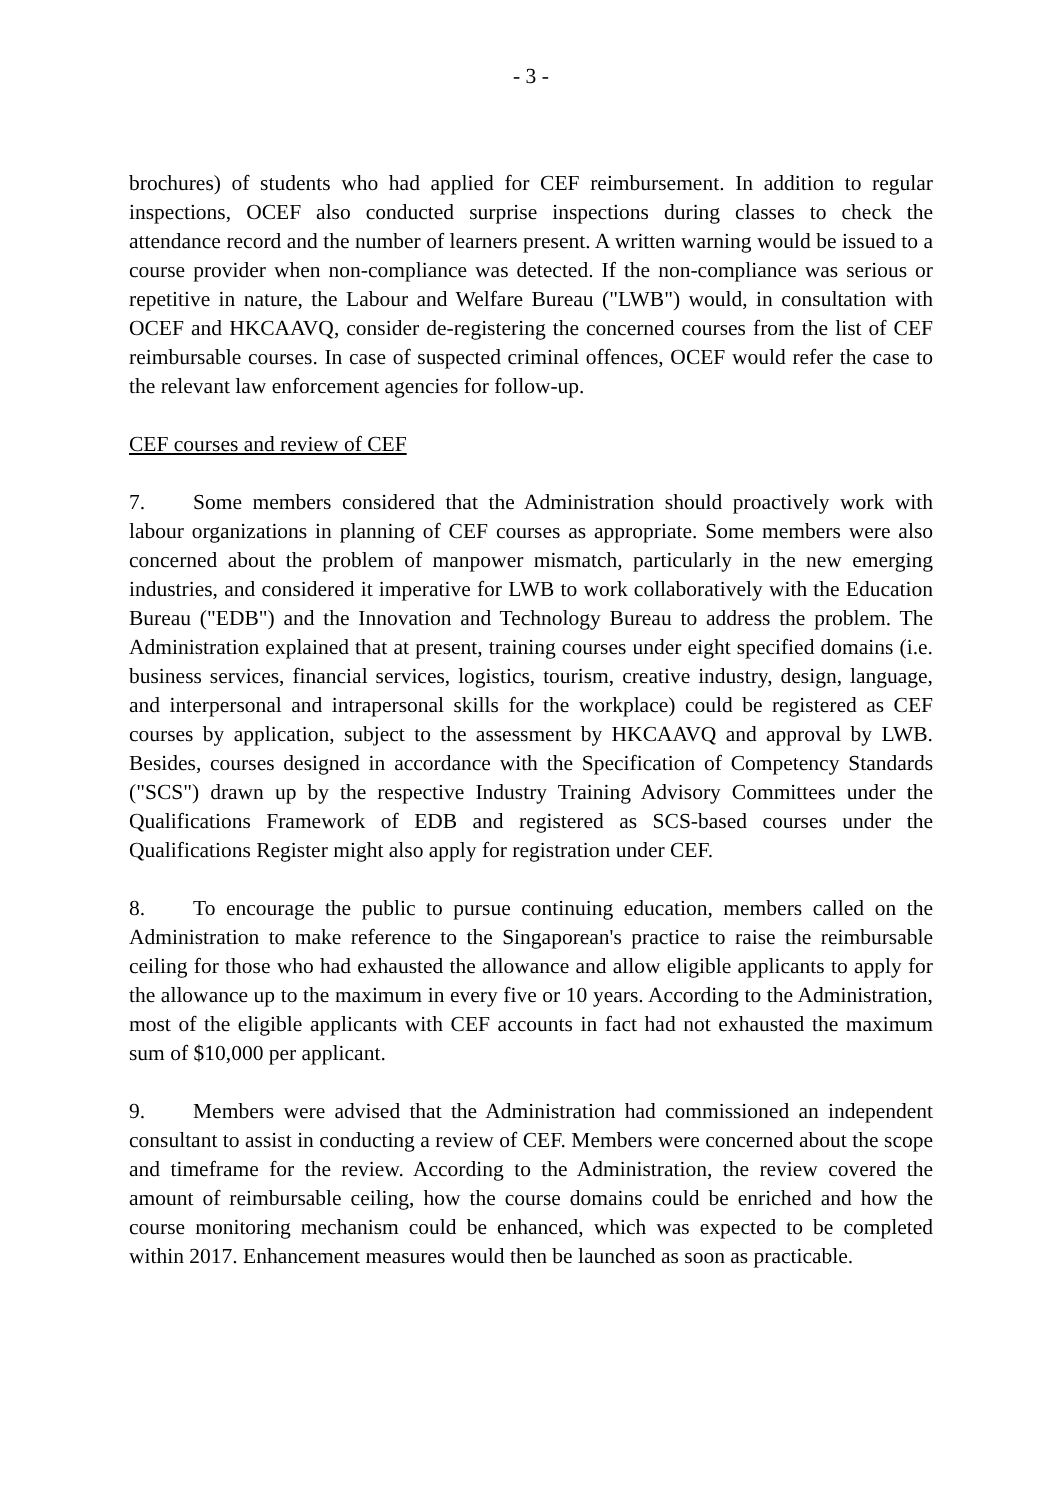- 3 -
brochures) of students who had applied for CEF reimbursement. In addition to regular inspections, OCEF also conducted surprise inspections during classes to check the attendance record and the number of learners present. A written warning would be issued to a course provider when non-compliance was detected. If the non-compliance was serious or repetitive in nature, the Labour and Welfare Bureau ("LWB") would, in consultation with OCEF and HKCAAVQ, consider de-registering the concerned courses from the list of CEF reimbursable courses. In case of suspected criminal offences, OCEF would refer the case to the relevant law enforcement agencies for follow-up.
CEF courses and review of CEF
7. Some members considered that the Administration should proactively work with labour organizations in planning of CEF courses as appropriate. Some members were also concerned about the problem of manpower mismatch, particularly in the new emerging industries, and considered it imperative for LWB to work collaboratively with the Education Bureau ("EDB") and the Innovation and Technology Bureau to address the problem. The Administration explained that at present, training courses under eight specified domains (i.e. business services, financial services, logistics, tourism, creative industry, design, language, and interpersonal and intrapersonal skills for the workplace) could be registered as CEF courses by application, subject to the assessment by HKCAAVQ and approval by LWB. Besides, courses designed in accordance with the Specification of Competency Standards ("SCS") drawn up by the respective Industry Training Advisory Committees under the Qualifications Framework of EDB and registered as SCS-based courses under the Qualifications Register might also apply for registration under CEF.
8. To encourage the public to pursue continuing education, members called on the Administration to make reference to the Singaporean's practice to raise the reimbursable ceiling for those who had exhausted the allowance and allow eligible applicants to apply for the allowance up to the maximum in every five or 10 years. According to the Administration, most of the eligible applicants with CEF accounts in fact had not exhausted the maximum sum of $10,000 per applicant.
9. Members were advised that the Administration had commissioned an independent consultant to assist in conducting a review of CEF. Members were concerned about the scope and timeframe for the review. According to the Administration, the review covered the amount of reimbursable ceiling, how the course domains could be enriched and how the course monitoring mechanism could be enhanced, which was expected to be completed within 2017. Enhancement measures would then be launched as soon as practicable.